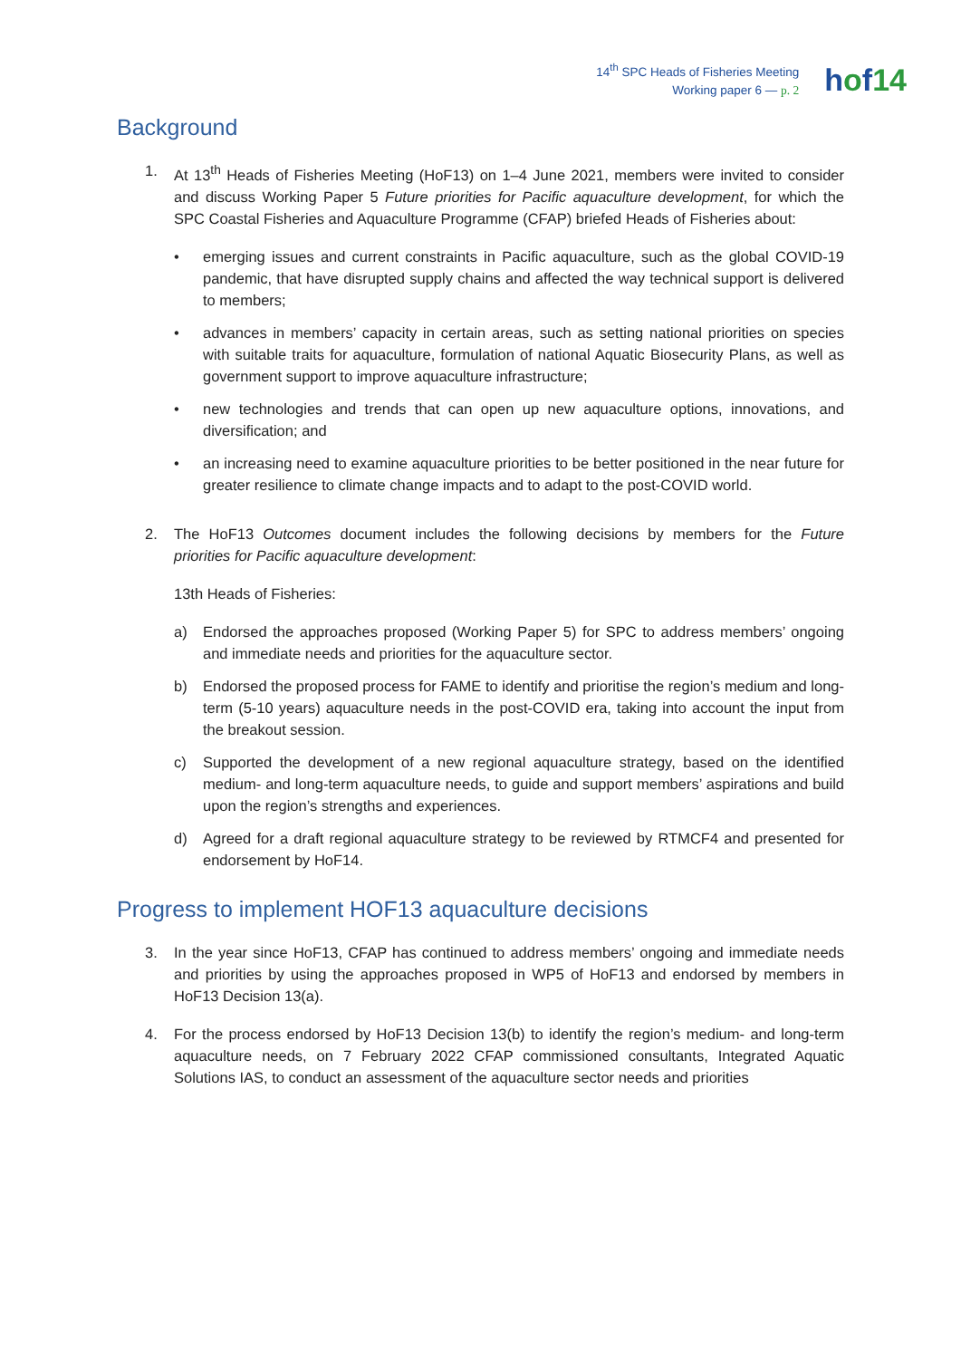14<sup>th</sup> SPC Heads of Fisheries Meeting
Working paper 6 — p. 2
hof14
Background
1. At 13<sup>th</sup> Heads of Fisheries Meeting (HoF13) on 1–4 June 2021, members were invited to consider and discuss Working Paper 5 Future priorities for Pacific aquaculture development, for which the SPC Coastal Fisheries and Aquaculture Programme (CFAP) briefed Heads of Fisheries about:
• emerging issues and current constraints in Pacific aquaculture, such as the global COVID-19 pandemic, that have disrupted supply chains and affected the way technical support is delivered to members;
• advances in members’ capacity in certain areas, such as setting national priorities on species with suitable traits for aquaculture, formulation of national Aquatic Biosecurity Plans, as well as government support to improve aquaculture infrastructure;
• new technologies and trends that can open up new aquaculture options, innovations, and diversification; and
• an increasing need to examine aquaculture priorities to be better positioned in the near future for greater resilience to climate change impacts and to adapt to the post-COVID world.
2. The HoF13 Outcomes document includes the following decisions by members for the Future priorities for Pacific aquaculture development:
13th Heads of Fisheries:
a) Endorsed the approaches proposed (Working Paper 5) for SPC to address members’ ongoing and immediate needs and priorities for the aquaculture sector.
b) Endorsed the proposed process for FAME to identify and prioritise the region’s medium and long-term (5-10 years) aquaculture needs in the post-COVID era, taking into account the input from the breakout session.
c) Supported the development of a new regional aquaculture strategy, based on the identified medium- and long-term aquaculture needs, to guide and support members’ aspirations and build upon the region’s strengths and experiences.
d) Agreed for a draft regional aquaculture strategy to be reviewed by RTMCF4 and presented for endorsement by HoF14.
Progress to implement HOF13 aquaculture decisions
3. In the year since HoF13, CFAP has continued to address members’ ongoing and immediate needs and priorities by using the approaches proposed in WP5 of HoF13 and endorsed by members in HoF13 Decision 13(a).
4. For the process endorsed by HoF13 Decision 13(b) to identify the region’s medium- and long-term aquaculture needs, on 7 February 2022 CFAP commissioned consultants, Integrated Aquatic Solutions IAS, to conduct an assessment of the aquaculture sector needs and priorities